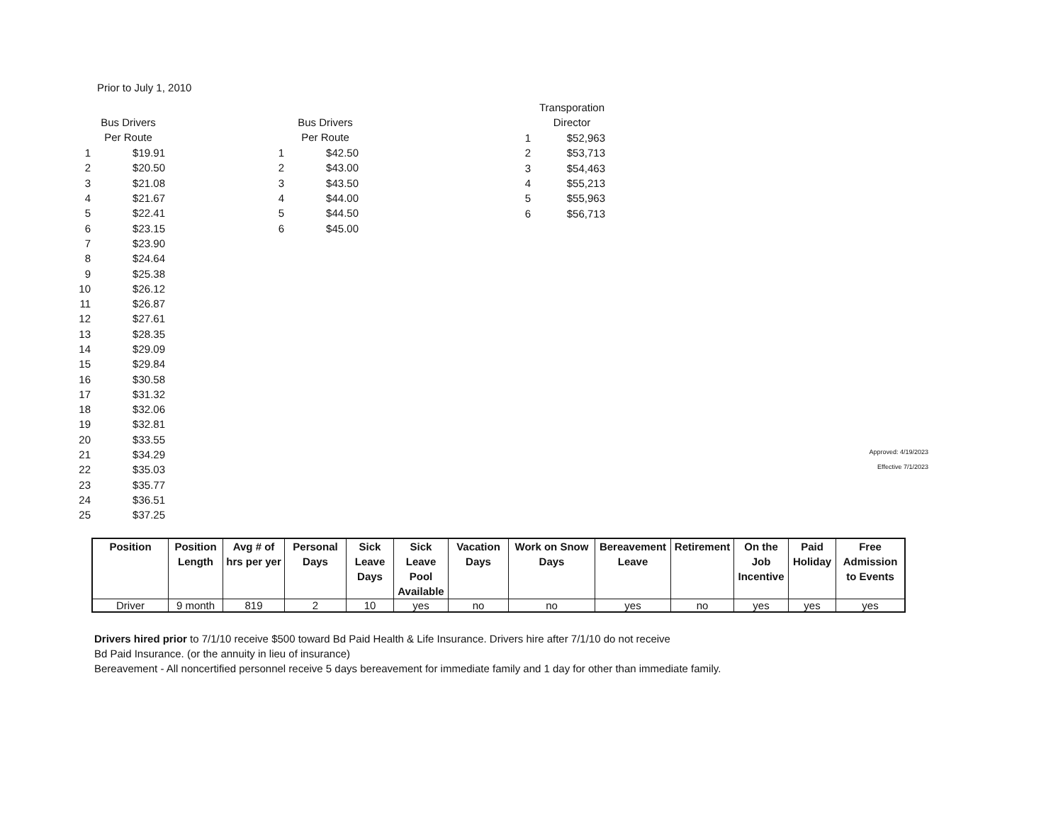Prior to July 1, 2010
| Bus Drivers Per Route | |
| --- | --- |
| 1 | $19.91 |
| 2 | $20.50 |
| 3 | $21.08 |
| 4 | $21.67 |
| 5 | $22.41 |
| 6 | $23.15 |
| 7 | $23.90 |
| 8 | $24.64 |
| 9 | $25.38 |
| 10 | $26.12 |
| 11 | $26.87 |
| 12 | $27.61 |
| 13 | $28.35 |
| 14 | $29.09 |
| 15 | $29.84 |
| 16 | $30.58 |
| 17 | $31.32 |
| 18 | $32.06 |
| 19 | $32.81 |
| 20 | $33.55 |
| 21 | $34.29 |
| 22 | $35.03 |
| 23 | $35.77 |
| 24 | $36.51 |
| 25 | $37.25 |
| Bus Drivers Per Route | |
| --- | --- |
| 1 | $42.50 |
| 2 | $43.00 |
| 3 | $43.50 |
| 4 | $44.00 |
| 5 | $44.50 |
| 6 | $45.00 |
| Transporation Director | |
| --- | --- |
| 1 | $52,963 |
| 2 | $53,713 |
| 3 | $54,463 |
| 4 | $55,213 |
| 5 | $55,963 |
| 6 | $56,713 |
| Position | Position Length | Avg # of hrs per yer | Personal Days | Sick Leave Days | Sick Leave Pool Available | Vacation Days | Work on Snow Days | Bereavement Leave | Retirement | On the Job Incentive | Paid Holiday | Free Admission to Events |
| --- | --- | --- | --- | --- | --- | --- | --- | --- | --- | --- | --- | --- |
| Driver | 9 month | 819 | 2 | 10 | yes | no | no | yes | no | yes | yes | yes |
Drivers hired prior to 7/1/10 receive $500 toward Bd Paid Health & Life Insurance. Drivers hire after 7/1/10 do not receive
Bd Paid Insurance. (or the annuity in lieu of insurance)
Bereavement - All noncertified personnel receive 5 days bereavement for immediate family and 1 day for other than immediate family.
Approved: 4/19/2023
Effective 7/1/2023